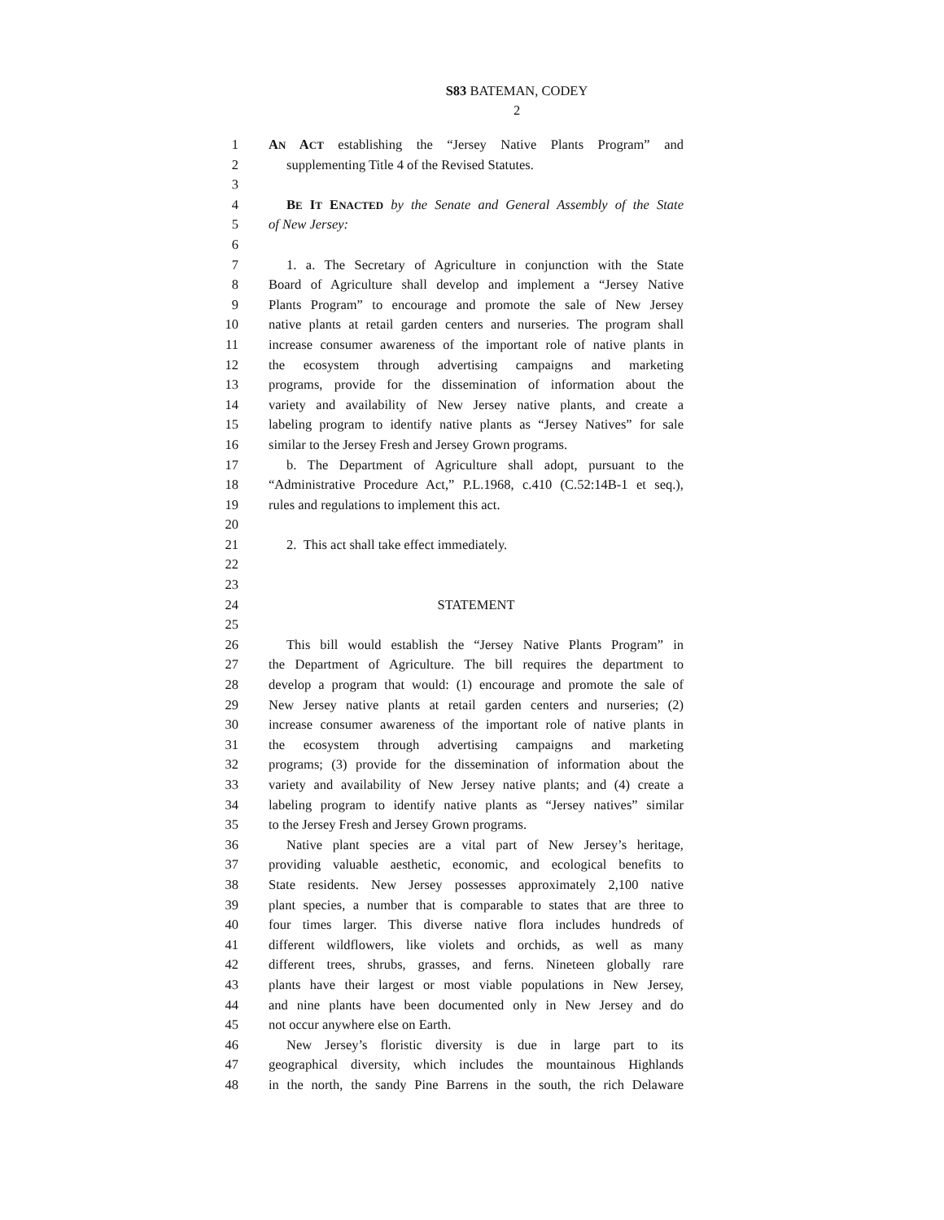S83 BATEMAN, CODEY
2
1 AN ACT establishing the “Jersey Native Plants Program” and
2 supplementing Title 4 of the Revised Statutes.
3
4 BE IT ENACTED by the Senate and General Assembly of the State
5 of New Jersey:
6
7 1. a. The Secretary of Agriculture in conjunction with the State
8 Board of Agriculture shall develop and implement a “Jersey Native
9 Plants Program” to encourage and promote the sale of New Jersey
10 native plants at retail garden centers and nurseries. The program shall
11 increase consumer awareness of the important role of native plants in
12 the ecosystem through advertising campaigns and marketing
13 programs, provide for the dissemination of information about the
14 variety and availability of New Jersey native plants, and create a
15 labeling program to identify native plants as “Jersey Natives” for sale
16 similar to the Jersey Fresh and Jersey Grown programs.
17 b. The Department of Agriculture shall adopt, pursuant to the
18 “Administrative Procedure Act,” P.L.1968, c.410 (C.52:14B-1 et seq.),
19 rules and regulations to implement this act.
20
21 2. This act shall take effect immediately.
22
23
24 STATEMENT
25
26 This bill would establish the “Jersey Native Plants Program” in
27 the Department of Agriculture. The bill requires the department to
28 develop a program that would: (1) encourage and promote the sale of
29 New Jersey native plants at retail garden centers and nurseries; (2)
30 increase consumer awareness of the important role of native plants in
31 the ecosystem through advertising campaigns and marketing
32 programs; (3) provide for the dissemination of information about the
33 variety and availability of New Jersey native plants; and (4) create a
34 labeling program to identify native plants as “Jersey natives” similar
35 to the Jersey Fresh and Jersey Grown programs.
36 Native plant species are a vital part of New Jersey’s heritage,
37 providing valuable aesthetic, economic, and ecological benefits to
38 State residents. New Jersey possesses approximately 2,100 native
39 plant species, a number that is comparable to states that are three to
40 four times larger. This diverse native flora includes hundreds of
41 different wildflowers, like violets and orchids, as well as many
42 different trees, shrubs, grasses, and ferns. Nineteen globally rare
43 plants have their largest or most viable populations in New Jersey,
44 and nine plants have been documented only in New Jersey and do
45 not occur anywhere else on Earth.
46 New Jersey’s floristic diversity is due in large part to its
47 geographical diversity, which includes the mountainous Highlands
48 in the north, the sandy Pine Barrens in the south, the rich Delaware